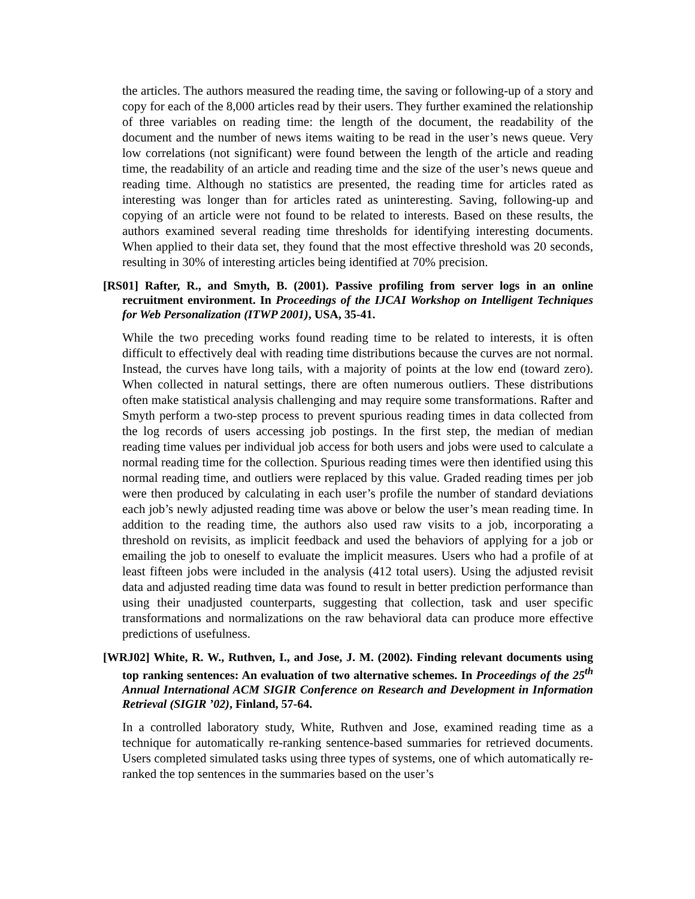the articles. The authors measured the reading time, the saving or following-up of a story and copy for each of the 8,000 articles read by their users. They further examined the relationship of three variables on reading time: the length of the document, the readability of the document and the number of news items waiting to be read in the user’s news queue. Very low correlations (not significant) were found between the length of the article and reading time, the readability of an article and reading time and the size of the user’s news queue and reading time. Although no statistics are presented, the reading time for articles rated as interesting was longer than for articles rated as uninteresting. Saving, following-up and copying of an article were not found to be related to interests. Based on these results, the authors examined several reading time thresholds for identifying interesting documents. When applied to their data set, they found that the most effective threshold was 20 seconds, resulting in 30% of interesting articles being identified at 70% precision.
[RS01] Rafter, R., and Smyth, B. (2001). Passive profiling from server logs in an online recruitment environment. In Proceedings of the IJCAI Workshop on Intelligent Techniques for Web Personalization (ITWP 2001), USA, 35-41.
While the two preceding works found reading time to be related to interests, it is often difficult to effectively deal with reading time distributions because the curves are not normal. Instead, the curves have long tails, with a majority of points at the low end (toward zero). When collected in natural settings, there are often numerous outliers. These distributions often make statistical analysis challenging and may require some transformations. Rafter and Smyth perform a two-step process to prevent spurious reading times in data collected from the log records of users accessing job postings. In the first step, the median of median reading time values per individual job access for both users and jobs were used to calculate a normal reading time for the collection. Spurious reading times were then identified using this normal reading time, and outliers were replaced by this value. Graded reading times per job were then produced by calculating in each user’s profile the number of standard deviations each job’s newly adjusted reading time was above or below the user’s mean reading time. In addition to the reading time, the authors also used raw visits to a job, incorporating a threshold on revisits, as implicit feedback and used the behaviors of applying for a job or emailing the job to oneself to evaluate the implicit measures. Users who had a profile of at least fifteen jobs were included in the analysis (412 total users). Using the adjusted revisit data and adjusted reading time data was found to result in better prediction performance than using their unadjusted counterparts, suggesting that collection, task and user specific transformations and normalizations on the raw behavioral data can produce more effective predictions of usefulness.
[WRJ02] White, R. W., Ruthven, I., and Jose, J. M. (2002). Finding relevant documents using top ranking sentences: An evaluation of two alternative schemes. In Proceedings of the 25<sup>th</sup> Annual International ACM SIGIR Conference on Research and Development in Information Retrieval (SIGIR ’02), Finland, 57-64.
In a controlled laboratory study, White, Ruthven and Jose, examined reading time as a technique for automatically re-ranking sentence-based summaries for retrieved documents. Users completed simulated tasks using three types of systems, one of which automatically re-ranked the top sentences in the summaries based on the user’s